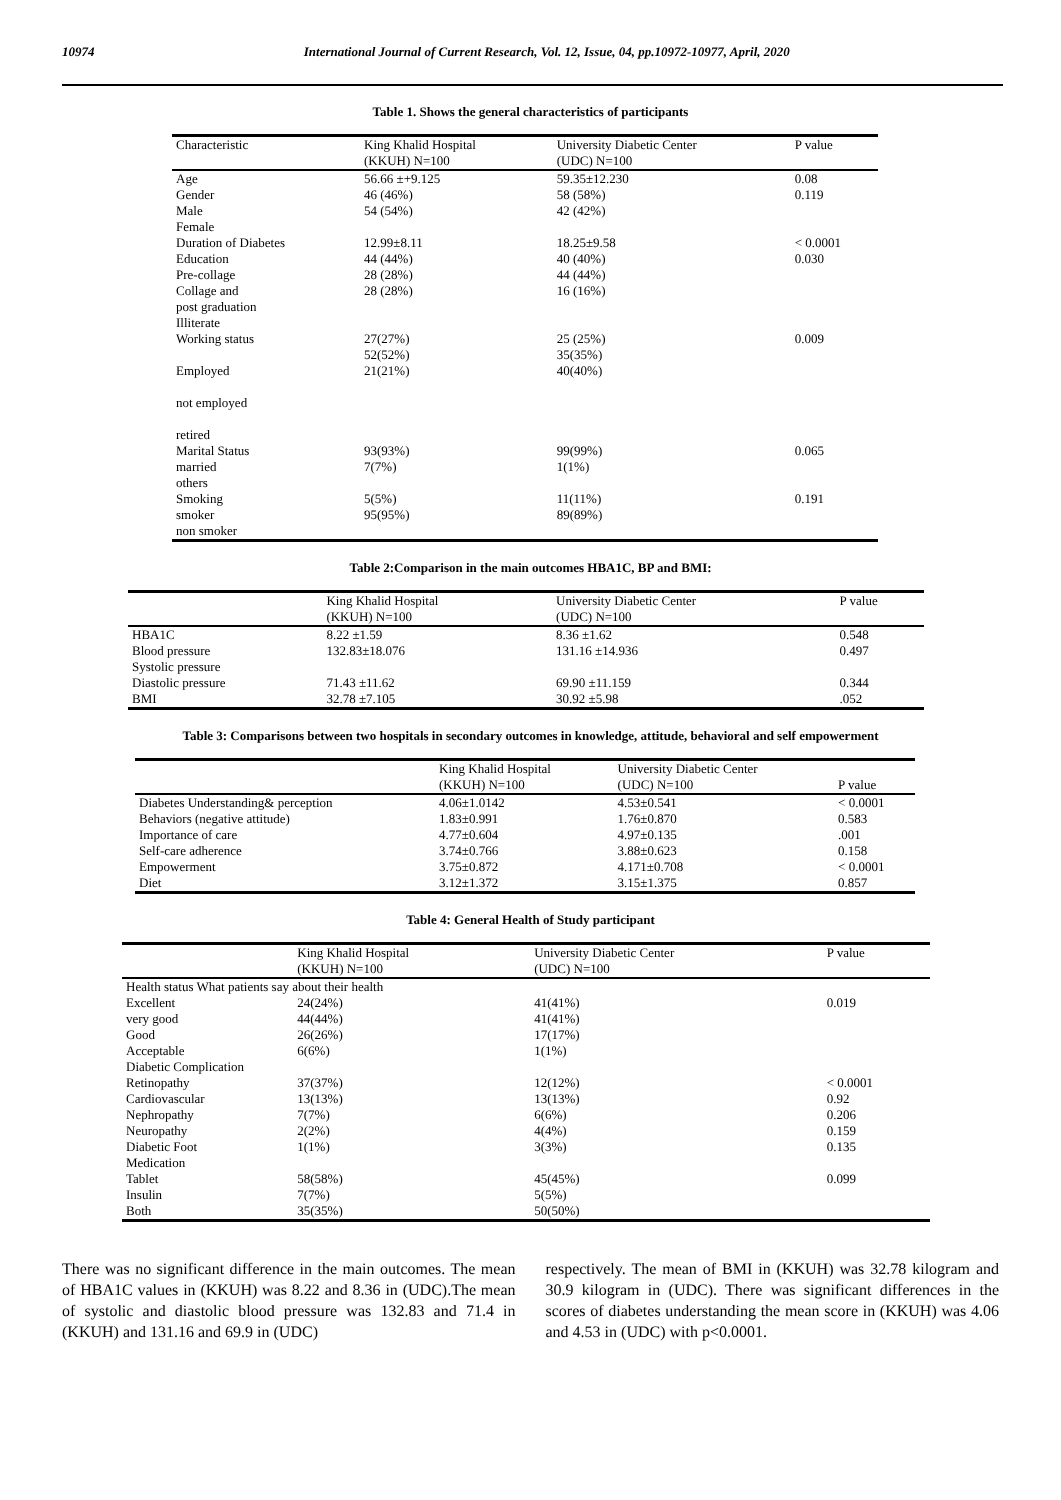10974 International Journal of Current Research, Vol. 12, Issue, 04, pp.10972-10977, April, 2020
Table 1. Shows the general characteristics of participants
| Characteristic | King Khalid Hospital (KKUH) N=100 | University Diabetic Center (UDC) N=100 | P value |
| --- | --- | --- | --- |
| Age | 56.66 ±+9.125 | 59.35±12.230 | 0.08 |
| Gender | 46 (46%) | 58 (58%) | 0.119 |
| Male | 54 (54%) | 42 (42%) | |
| Female | | | |
| Duration of Diabetes | 12.99±8.11 | 18.25±9.58 | < 0.0001 |
| Education | 44 (44%) | 40 (40%) | 0.030 |
| Pre-collage | 28 (28%) | 44 (44%) | |
| Collage and post graduation Illiterate | 28 (28%) | 16 (16%) | |
| Working status | 27(27%) 52(52%) | 25 (25%) 35(35%) | 0.009 |
| Employed not employed retired | 21(21%) | 40(40%) | |
| Marital Status | 93(93%) | 99(99%) | 0.065 |
| married others | 7(7%) | 1(1%) | |
| Smoking | 5(5%) | 11(11%) | 0.191 |
| smoker non smoker | 95(95%) | 89(89%) | |
Table 2:Comparison in the main outcomes HBA1C, BP and BMI:
| | King Khalid Hospital (KKUH) N=100 | University Diabetic Center (UDC) N=100 | P value |
| --- | --- | --- | --- |
| HBA1C | 8.22 ±1.59 | 8.36 ±1.62 | 0.548 |
| Blood pressure Systolic pressure | 132.83±18.076 | 131.16 ±14.936 | 0.497 |
| Diastolic pressure | 71.43 ±11.62 | 69.90 ±11.159 | 0.344 |
| BMI | 32.78 ±7.105 | 30.92 ±5.98 | .052 |
Table 3: Comparisons between two hospitals in secondary outcomes in knowledge, attitude, behavioral and self empowerment
| | King Khalid Hospital (KKUH) N=100 | University Diabetic Center (UDC) N=100 | P value |
| --- | --- | --- | --- |
| Diabetes Understanding& perception | 4.06±1.0142 | 4.53±0.541 | < 0.0001 |
| Behaviors (negative attitude) | 1.83±0.991 | 1.76±0.870 | 0.583 |
| Importance of care | 4.77±0.604 | 4.97±0.135 | .001 |
| Self-care adherence | 3.74±0.766 | 3.88±0.623 | 0.158 |
| Empowerment | 3.75±0.872 | 4.171±0.708 | < 0.0001 |
| Diet | 3.12±1.372 | 3.15±1.375 | 0.857 |
Table 4: General Health of Study participant
| | King Khalid Hospital (KKUH) N=100 | University Diabetic Center (UDC) N=100 | P value |
| --- | --- | --- | --- |
| Health status What patients say about their health | | | |
| Excellent | 24(24%) | 41(41%) | 0.019 |
| very good | 44(44%) | 41(41%) | |
| Good | 26(26%) | 17(17%) | |
| Acceptable | 6(6%) | 1(1%) | |
| Diabetic Complication | | | |
| Retinopathy | 37(37%) | 12(12%) | < 0.0001 |
| Cardiovascular | 13(13%) | 13(13%) | 0.92 |
| Nephropathy | 7(7%) | 6(6%) | 0.206 |
| Neuropathy | 2(2%) | 4(4%) | 0.159 |
| Diabetic Foot | 1(1%) | 3(3%) | 0.135 |
| Medication | | | |
| Tablet | 58(58%) | 45(45%) | 0.099 |
| Insulin | 7(7%) | 5(5%) | |
| Both | 35(35%) | 50(50%) | |
There was no significant difference in the main outcomes. The mean of HBA1C values in (KKUH) was 8.22 and 8.36 in (UDC).The mean of systolic and diastolic blood pressure was 132.83 and 71.4 in (KKUH) and 131.16 and 69.9 in (UDC)
respectively. The mean of BMI in (KKUH) was 32.78 kilogram and 30.9 kilogram in (UDC). There was significant differences in the scores of diabetes understanding the mean score in (KKUH) was 4.06 and 4.53 in (UDC) with p<0.0001.